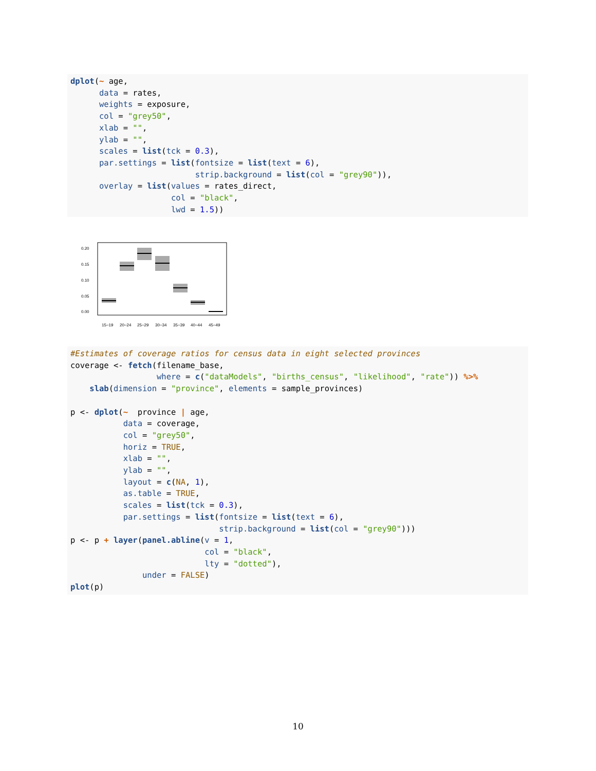dplot(~ age,
      data = rates,
      weights = exposure,
      col = "grey50",
      xlab = "",
      ylab = "",
      scales = list(tck = 0.3),
      par.settings = list(fontsize = list(text = 6),
                          strip.background = list(col = "grey90")),
      overlay = list(values = rates_direct,
                     col = "black",
                     lwd = 1.5))
0.20
0.15
0.10
0.05
0.00
15−19
20−24
25−29
30−34
35−39
40−44
45−49
#Estimates of coverage ratios for census data in eight selected provinces
coverage <- fetch(filename_base,
                  where = c("dataModels", "births_census", "likelihood", "rate")) %>%
    slab(dimension = "province", elements = sample_provinces)

p <- dplot(~  province | age,
           data = coverage,
           col = "grey50",
           horiz = TRUE,
           xlab = "",
           ylab = "",
           layout = c(NA, 1),
           as.table = TRUE,
           scales = list(tck = 0.3),
           par.settings = list(fontsize = list(text = 6),
                               strip.background = list(col = "grey90")))
p <- p + layer(panel.abline(v = 1,
                            col = "black",
                            lty = "dotted"),
               under = FALSE)
plot(p)
10